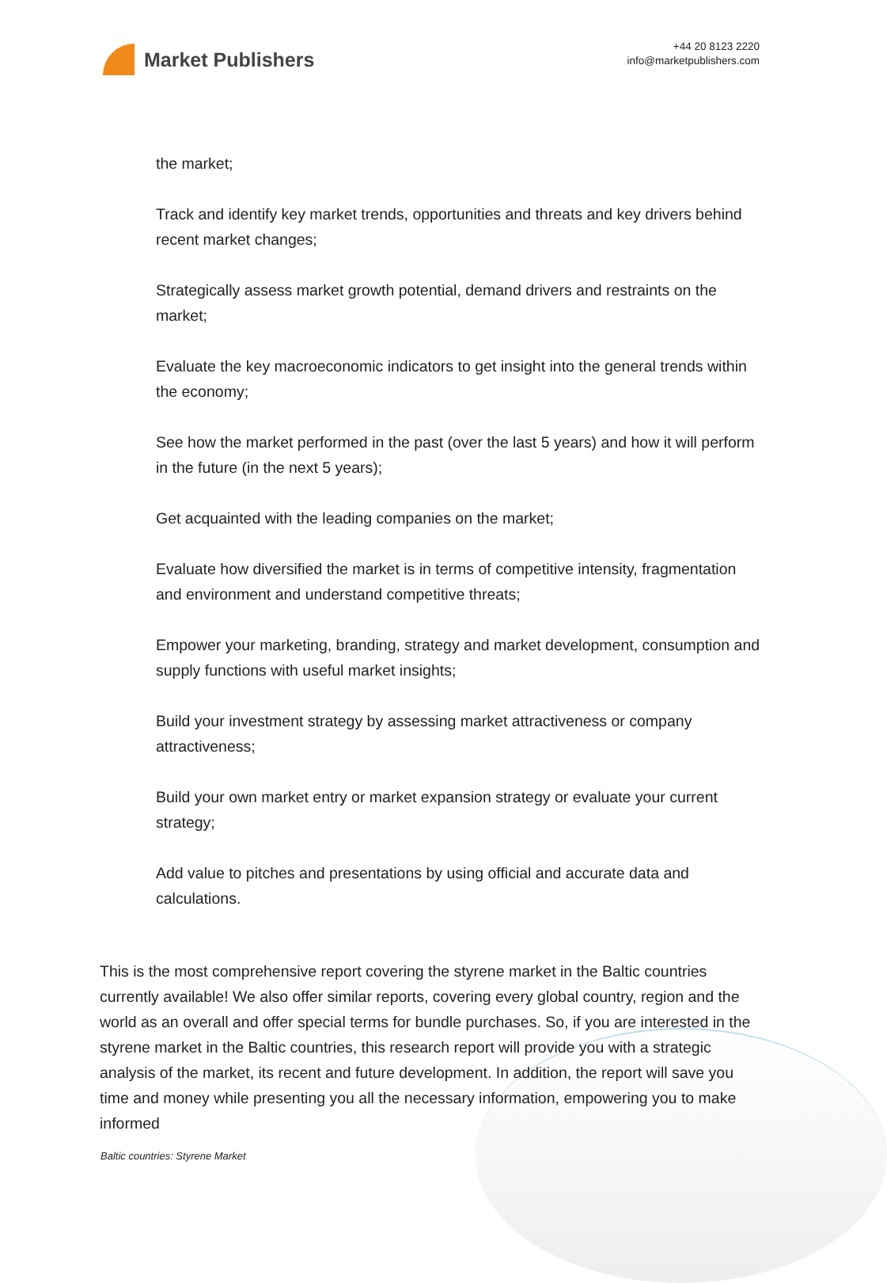Market Publishers
+44 20 8123 2220
info@marketpublishers.com
the market;
Track and identify key market trends, opportunities and threats and key drivers behind recent market changes;
Strategically assess market growth potential, demand drivers and restraints on the market;
Evaluate the key macroeconomic indicators to get insight into the general trends within the economy;
See how the market performed in the past (over the last 5 years) and how it will perform in the future (in the next 5 years);
Get acquainted with the leading companies on the market;
Evaluate how diversified the market is in terms of competitive intensity, fragmentation and environment and understand competitive threats;
Empower your marketing, branding, strategy and market development, consumption and supply functions with useful market insights;
Build your investment strategy by assessing market attractiveness or company attractiveness;
Build your own market entry or market expansion strategy or evaluate your current strategy;
Add value to pitches and presentations by using official and accurate data and calculations.
This is the most comprehensive report covering the styrene market in the Baltic countries currently available! We also offer similar reports, covering every global country, region and the world as an overall and offer special terms for bundle purchases. So, if you are interested in the styrene market in the Baltic countries, this research report will provide you with a strategic analysis of the market, its recent and future development. In addition, the report will save you time and money while presenting you all the necessary information, empowering you to make informed
Baltic countries: Styrene Market